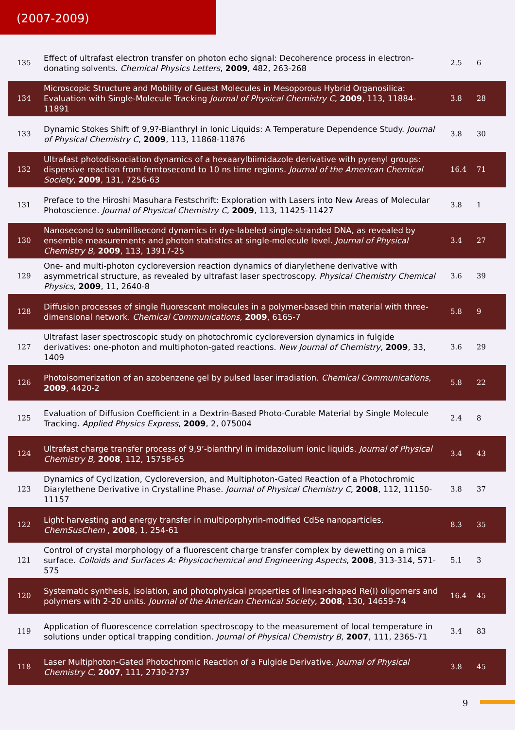(2007-2009)
| 135 | Effect of ultrafast electron transfer on photon echo signal: Decoherence process in electron-donating solvents. Chemical Physics Letters , 2009 , 482, 263-268 | 2.5 | 6 |
| 134 | Microscopic Structure and Mobility of Guest Molecules in Mesoporous Hybrid Organosilica: Evaluation with Single-Molecule Tracking Journal of Physical Chemistry C , 2009 , 113, 11884-11891 | 3.8 | 28 |
| 133 | Dynamic Stokes Shift of 9,9?-Bianthryl in Ionic Liquids: A Temperature Dependence Study. Journal of Physical Chemistry C , 2009 , 113, 11868-11876 | 3.8 | 30 |
| 132 | Ultrafast photodissociation dynamics of a hexaarylbiimidazole derivative with pyrenyl groups: dispersive reaction from femtosecond to 10 ns time regions. Journal of the American Chemical Society , 2009 , 131, 7256-63 | 16.4 | 71 |
| 131 | Preface to the Hiroshi Masuhara Festschrift: Exploration with Lasers into New Areas of Molecular Photoscience. Journal of Physical Chemistry C , 2009 , 113, 11425-11427 | 3.8 | 1 |
| 130 | Nanosecond to submillisecond dynamics in dye-labeled single-stranded DNA, as revealed by ensemble measurements and photon statistics at single-molecule level. Journal of Physical Chemistry B , 2009 , 113, 13917-25 | 3.4 | 27 |
| 129 | One- and multi-photon cycloreversion reaction dynamics of diarylethene derivative with asymmetrical structure, as revealed by ultrafast laser spectroscopy. Physical Chemistry Chemical Physics , 2009 , 11, 2640-8 | 3.6 | 39 |
| 128 | Diffusion processes of single fluorescent molecules in a polymer-based thin material with three-dimensional network. Chemical Communications , 2009 , 6165-7 | 5.8 | 9 |
| 127 | Ultrafast laser spectroscopic study on photochromic cycloreversion dynamics in fulgide derivatives: one-photon and multiphoton-gated reactions. New Journal of Chemistry , 2009 , 33, 1409 | 3.6 | 29 |
| 126 | Photoisomerization of an azobenzene gel by pulsed laser irradiation. Chemical Communications , 2009 , 4420-2 | 5.8 | 22 |
| 125 | Evaluation of Diffusion Coefficient in a Dextrin-Based Photo-Curable Material by Single Molecule Tracking. Applied Physics Express , 2009 , 2, 075004 | 2.4 | 8 |
| 124 | Ultrafast charge transfer process of 9,9’-bianthryl in imidazolium ionic liquids. Journal of Physical Chemistry B , 2008 , 112, 15758-65 | 3.4 | 43 |
| 123 | Dynamics of Cyclization, Cycloreversion, and Multiphoton-Gated Reaction of a Photochromic Diarylethene Derivative in Crystalline Phase. Journal of Physical Chemistry C , 2008 , 112, 11150-11157 | 3.8 | 37 |
| 122 | Light harvesting and energy transfer in multiporphyrin-modified CdSe nanoparticles. ChemSusChem , 2008 , 1, 254-61 | 8.3 | 35 |
| 121 | Control of crystal morphology of a fluorescent charge transfer complex by dewetting on a mica surface. Colloids and Surfaces A: Physicochemical and Engineering Aspects , 2008 , 313-314, 571-575 | 5.1 | 3 |
| 120 | Systematic synthesis, isolation, and photophysical properties of linear-shaped Re(I) oligomers and polymers with 2-20 units. Journal of the American Chemical Society , 2008 , 130, 14659-74 | 16.4 | 45 |
| 119 | Application of fluorescence correlation spectroscopy to the measurement of local temperature in solutions under optical trapping condition. Journal of Physical Chemistry B , 2007 , 111, 2365-71 | 3.4 | 83 |
| 118 | Laser Multiphoton-Gated Photochromic Reaction of a Fulgide Derivative. Journal of Physical Chemistry C , 2007 , 111, 2730-2737 | 3.8 | 45 |
9